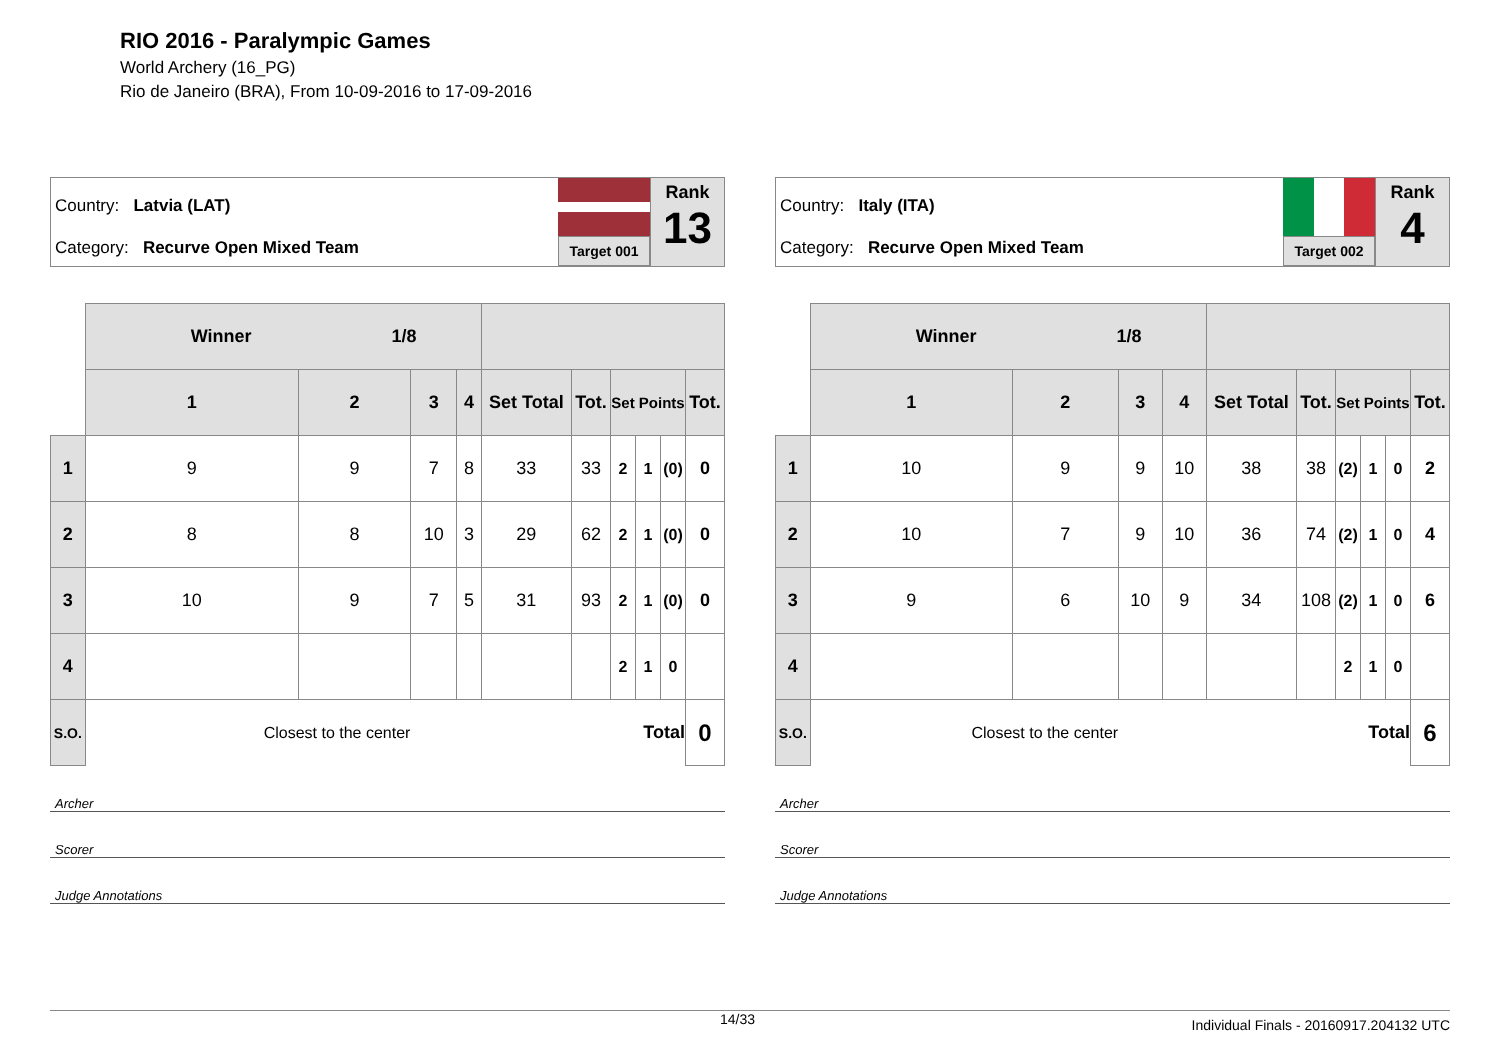RIO 2016 - Paralympic Games
World Archery (16_PG)
Rio de Janeiro (BRA), From 10-09-2016 to 17-09-2016
Country: Latvia (LAT)
Category: Recurve Open Mixed Team
Target 001
Rank
13
| | Winner 1/8 | | | | | | | | | |
| --- | --- | --- | --- | --- | --- | --- | --- | --- | --- | --- |
| | 1 | 2 | 3 | 4 | Set Total | Tot. | Set Points | | | Tot. |
| 1 | 9 | 9 | 7 | 8 | 33 | 33 | 2 | 1 | (0) | 0 |
| 2 | 8 | 8 | 10 | 3 | 29 | 62 | 2 | 1 | (0) | 0 |
| 3 | 10 | 9 | 7 | 5 | 31 | 93 | 2 | 1 | (0) | 0 |
| 4 | | | | | | | 2 | 1 | 0 | |
| S.O. | Closest to the center | | Total | | | | | | | 0 |
Archer
Scorer
Judge Annotations
Country: Italy (ITA)
Category: Recurve Open Mixed Team
Target 002
Rank
4
| | Winner 1/8 | | | | | | | | | |
| --- | --- | --- | --- | --- | --- | --- | --- | --- | --- | --- |
| | 1 | 2 | 3 | 4 | Set Total | Tot. | Set Points | | | Tot. |
| 1 | 10 | 9 | 9 | 10 | 38 | 38 | (2) | 1 | 0 | 2 |
| 2 | 10 | 7 | 9 | 10 | 36 | 74 | (2) | 1 | 0 | 4 |
| 3 | 9 | 6 | 10 | 9 | 34 | 108 | (2) | 1 | 0 | 6 |
| 4 | | | | | | | 2 | 1 | 0 | |
| S.O. | Closest to the center | | Total | | | | | | | 6 |
Archer
Scorer
Judge Annotations
14/33 Individual Finals - 20160917.204132 UTC